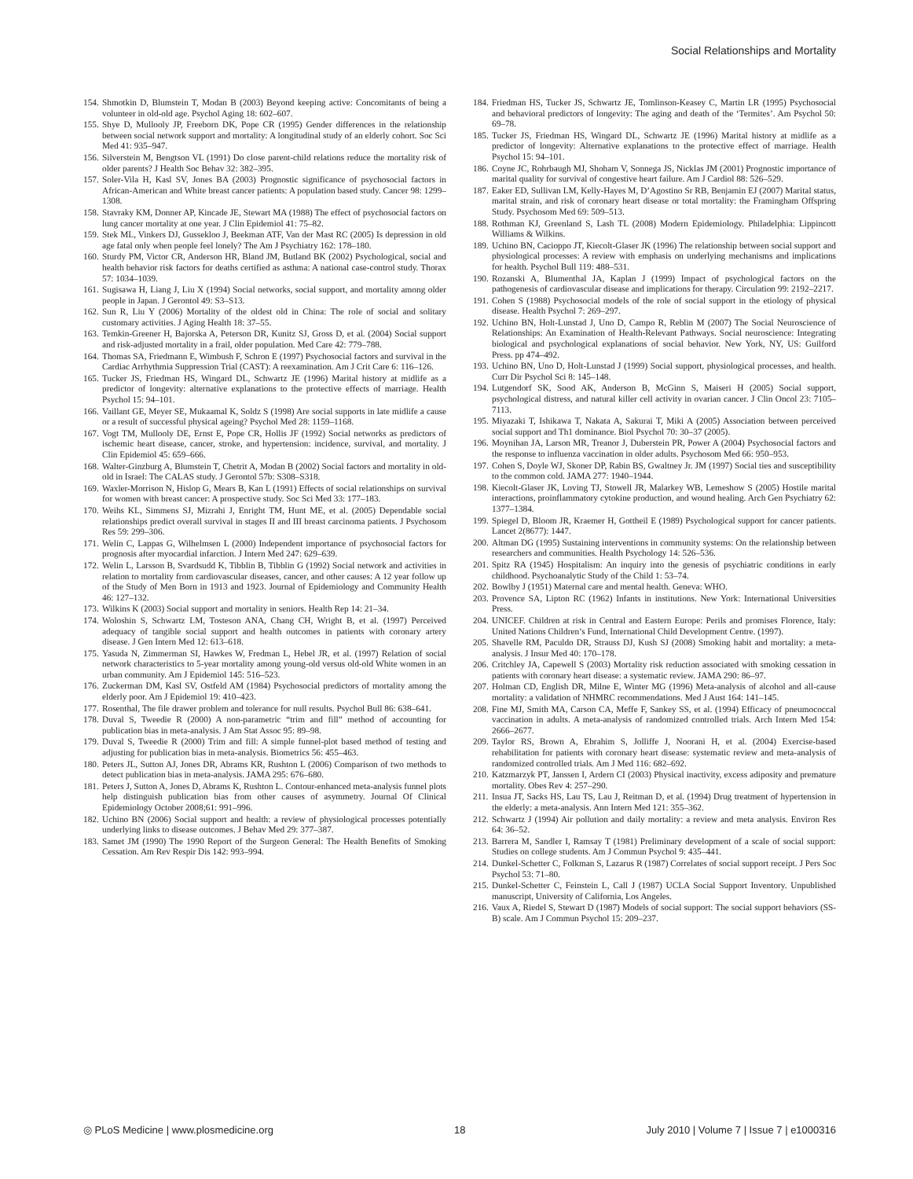Social Relationships and Mortality
154. Shmotkin D, Blumstein T, Modan B (2003) Beyond keeping active: Concomitants of being a volunteer in old-old age. Psychol Aging 18: 602–607.
155. Shye D, Mullooly JP, Freeborn DK, Pope CR (1995) Gender differences in the relationship between social network support and mortality: A longitudinal study of an elderly cohort. Soc Sci Med 41: 935–947.
156. Silverstein M, Bengtson VL (1991) Do close parent-child relations reduce the mortality risk of older parents? J Health Soc Behav 32: 382–395.
157. Soler-Vila H, Kasl SV, Jones BA (2003) Prognostic significance of psychosocial factors in African-American and White breast cancer patients: A population based study. Cancer 98: 1299–1308.
158. Stavraky KM, Donner AP, Kincade JE, Stewart MA (1988) The effect of psychosocial factors on lung cancer mortality at one year. J Clin Epidemiol 41: 75–82.
159. Stek ML, Vinkers DJ, Gussekloo J, Beekman ATF, Van der Mast RC (2005) Is depression in old age fatal only when people feel lonely? The Am J Psychiatry 162: 178–180.
160. Sturdy PM, Victor CR, Anderson HR, Bland JM, Butland BK (2002) Psychological, social and health behavior risk factors for deaths certified as asthma: A national case-control study. Thorax 57: 1034–1039.
161. Sugisawa H, Liang J, Liu X (1994) Social networks, social support, and mortality among older people in Japan. J Gerontol 49: S3–S13.
162. Sun R, Liu Y (2006) Mortality of the oldest old in China: The role of social and solitary customary activities. J Aging Health 18: 37–55.
163. Temkin-Greener H, Bajorska A, Peterson DR, Kunitz SJ, Gross D, et al. (2004) Social support and risk-adjusted mortality in a frail, older population. Med Care 42: 779–788.
164. Thomas SA, Friedmann E, Wimbush F, Schron E (1997) Psychosocial factors and survival in the Cardiac Arrhythmia Suppression Trial (CAST): A reexamination. Am J Crit Care 6: 116–126.
165. Tucker JS, Friedman HS, Wingard DL, Schwartz JE (1996) Marital history at midlife as a predictor of longevity: alternative explanations to the protective effects of marriage. Health Psychol 15: 94–101.
166. Vaillant GE, Meyer SE, Mukaamal K, Soldz S (1998) Are social supports in late midlife a cause or a result of successful physical ageing? Psychol Med 28: 1159–1168.
167. Vogt TM, Mullooly DE, Ernst E, Pope CR, Hollis JF (1992) Social networks as predictors of ischemic heart disease, cancer, stroke, and hypertension: incidence, survival, and mortality. J Clin Epidemiol 45: 659–666.
168. Walter-Ginzburg A, Blumstein T, Chetrit A, Modan B (2002) Social factors and mortality in old-old in Israel: The CALAS study. J Gerontol 57b: S308–S318.
169. Waxler-Morrison N, Hislop G, Mears B, Kan L (1991) Effects of social relationships on survival for women with breast cancer: A prospective study. Soc Sci Med 33: 177–183.
170. Weihs KL, Simmens SJ, Mizrahi J, Enright TM, Hunt ME, et al. (2005) Dependable social relationships predict overall survival in stages II and III breast carcinoma patients. J Psychosom Res 59: 299–306.
171. Welin C, Lappas G, Wilhelmsen L (2000) Independent importance of psychosocial factors for prognosis after myocardial infarction. J Intern Med 247: 629–639.
172. Welin L, Larsson B, Svardsudd K, Tibblin B, Tibblin G (1992) Social network and activities in relation to mortality from cardiovascular diseases, cancer, and other causes: A 12 year follow up of the Study of Men Born in 1913 and 1923. Journal of Epidemiology and Community Health 46: 127–132.
173. Wilkins K (2003) Social support and mortality in seniors. Health Rep 14: 21–34.
174. Woloshin S, Schwartz LM, Tosteson ANA, Chang CH, Wright B, et al. (1997) Perceived adequacy of tangible social support and health outcomes in patients with coronary artery disease. J Gen Intern Med 12: 613–618.
175. Yasuda N, Zimmerman SI, Hawkes W, Fredman L, Hebel JR, et al. (1997) Relation of social network characteristics to 5-year mortality among young-old versus old-old White women in an urban community. Am J Epidemiol 145: 516–523.
176. Zuckerman DM, Kasl SV, Ostfeld AM (1984) Psychosocial predictors of mortality among the elderly poor. Am J Epidemiol 19: 410–423.
177. Rosenthal, The file drawer problem and tolerance for null results. Psychol Bull 86: 638–641.
178. Duval S, Tweedie R (2000) A non-parametric “trim and fill” method of accounting for publication bias in meta-analysis. J Am Stat Assoc 95: 89–98.
179. Duval S, Tweedie R (2000) Trim and fill: A simple funnel-plot based method of testing and adjusting for publication bias in meta-analysis. Biometrics 56: 455–463.
180. Peters JL, Sutton AJ, Jones DR, Abrams KR, Rushton L (2006) Comparison of two methods to detect publication bias in meta-analysis. JAMA 295: 676–680.
181. Peters J, Sutton A, Jones D, Abrams K, Rushton L. Contour-enhanced meta-analysis funnel plots help distinguish publication bias from other causes of asymmetry. Journal Of Clinical Epidemiology October 2008;61: 991–996.
182. Uchino BN (2006) Social support and health: a review of physiological processes potentially underlying links to disease outcomes. J Behav Med 29: 377–387.
183. Samet JM (1990) The 1990 Report of the Surgeon General: The Health Benefits of Smoking Cessation. Am Rev Respir Dis 142: 993–994.
184. Friedman HS, Tucker JS, Schwartz JE, Tomlinson-Keasey C, Martin LR (1995) Psychosocial and behavioral predictors of longevity: The aging and death of the ‘Termites’. Am Psychol 50: 69–78.
185. Tucker JS, Friedman HS, Wingard DL, Schwartz JE (1996) Marital history at midlife as a predictor of longevity: Alternative explanations to the protective effect of marriage. Health Psychol 15: 94–101.
186. Coyne JC, Rohrbaugh MJ, Shoham V, Sonnega JS, Nicklas JM (2001) Prognostic importance of marital quality for survival of congestive heart failure. Am J Cardiol 88: 526–529.
187. Eaker ED, Sullivan LM, Kelly-Hayes M, D’Agostino Sr RB, Benjamin EJ (2007) Marital status, marital strain, and risk of coronary heart disease or total mortality: the Framingham Offspring Study. Psychosom Med 69: 509–513.
188. Rothman KJ, Greenland S, Lash TL (2008) Modern Epidemiology. Philadelphia: Lippincott Williams & Wilkins.
189. Uchino BN, Cacioppo JT, Kiecolt-Glaser JK (1996) The relationship between social support and physiological processes: A review with emphasis on underlying mechanisms and implications for health. Psychol Bull 119: 488–531.
190. Rozanski A, Blumenthal JA, Kaplan J (1999) Impact of psychological factors on the pathogenesis of cardiovascular disease and implications for therapy. Circulation 99: 2192–2217.
191. Cohen S (1988) Psychosocial models of the role of social support in the etiology of physical disease. Health Psychol 7: 269–297.
192. Uchino BN, Holt-Lunstad J, Uno D, Campo R, Reblin M (2007) The Social Neuroscience of Relationships: An Examination of Health-Relevant Pathways. Social neuroscience: Integrating biological and psychological explanations of social behavior. New York, NY, US: Guilford Press. pp 474–492.
193. Uchino BN, Uno D, Holt-Lunstad J (1999) Social support, physiological processes, and health. Curr Dir Psychol Sci 8: 145–148.
194. Lutgendorf SK, Sood AK, Anderson B, McGinn S, Maiseri H (2005) Social support, psychological distress, and natural killer cell activity in ovarian cancer. J Clin Oncol 23: 7105–7113.
195. Miyazaki T, Ishikawa T, Nakata A, Sakurai T, Miki A (2005) Association between perceived social support and Th1 dominance. Biol Psychol 70: 30–37 (2005).
196. Moynihan JA, Larson MR, Treanor J, Duberstein PR, Power A (2004) Psychosocial factors and the response to influenza vaccination in older adults. Psychosom Med 66: 950–953.
197. Cohen S, Doyle WJ, Skoner DP, Rabin BS, Gwaltney Jr. JM (1997) Social ties and susceptibility to the common cold. JAMA 277: 1940–1944.
198. Kiecolt-Glaser JK, Loving TJ, Stowell JR, Malarkey WB, Lemeshow S (2005) Hostile marital interactions, proinflammatory cytokine production, and wound healing. Arch Gen Psychiatry 62: 1377–1384.
199. Spiegel D, Bloom JR, Kraemer H, Gottheil E (1989) Psychological support for cancer patients. Lancet 2(8677): 1447.
200. Altman DG (1995) Sustaining interventions in community systems: On the relationship between researchers and communities. Health Psychology 14: 526–536.
201. Spitz RA (1945) Hospitalism: An inquiry into the genesis of psychiatric conditions in early childhood. Psychoanalytic Study of the Child 1: 53–74.
202. Bowlby J (1951) Maternal care and mental health. Geneva: WHO.
203. Provence SA, Lipton RC (1962) Infants in institutions. New York: International Universities Press.
204. UNICEF. Children at risk in Central and Eastern Europe: Perils and promises Florence, Italy: United Nations Children’s Fund, International Child Development Centre. (1997).
205. Shavelle RM, Paculdo DR, Strauss DJ, Kush SJ (2008) Smoking habit and mortality: a meta-analysis. J Insur Med 40: 170–178.
206. Critchley JA, Capewell S (2003) Mortality risk reduction associated with smoking cessation in patients with coronary heart disease: a systematic review. JAMA 290: 86–97.
207. Holman CD, English DR, Milne E, Winter MG (1996) Meta-analysis of alcohol and all-cause mortality: a validation of NHMRC recommendations. Med J Aust 164: 141–145.
208. Fine MJ, Smith MA, Carson CA, Meffe F, Sankey SS, et al. (1994) Efficacy of pneumococcal vaccination in adults. A meta-analysis of randomized controlled trials. Arch Intern Med 154: 2666–2677.
209. Taylor RS, Brown A, Ebrahim S, Jolliffe J, Noorani H, et al. (2004) Exercise-based rehabilitation for patients with coronary heart disease: systematic review and meta-analysis of randomized controlled trials. Am J Med 116: 682–692.
210. Katzmarzyk PT, Janssen I, Ardern CI (2003) Physical inactivity, excess adiposity and premature mortality. Obes Rev 4: 257–290.
211. Insua JT, Sacks HS, Lau TS, Lau J, Reitman D, et al. (1994) Drug treatment of hypertension in the elderly: a meta-analysis. Ann Intern Med 121: 355–362.
212. Schwartz J (1994) Air pollution and daily mortality: a review and meta analysis. Environ Res 64: 36–52.
213. Barrera M, Sandler I, Ramsay T (1981) Preliminary development of a scale of social support: Studies on college students. Am J Commun Psychol 9: 435–441.
214. Dunkel-Schetter C, Folkman S, Lazarus R (1987) Correlates of social support receipt. J Pers Soc Psychol 53: 71–80.
215. Dunkel-Schetter C, Feinstein L, Call J (1987) UCLA Social Support Inventory. Unpublished manuscript, University of California, Los Angeles.
216. Vaux A, Riedel S, Stewart D (1987) Models of social support: The social support behaviors (SS-B) scale. Am J Commun Psychol 15: 209–237.
◎ PLoS Medicine | www.plosmedicine.org 18 July 2010 | Volume 7 | Issue 7 | e1000316